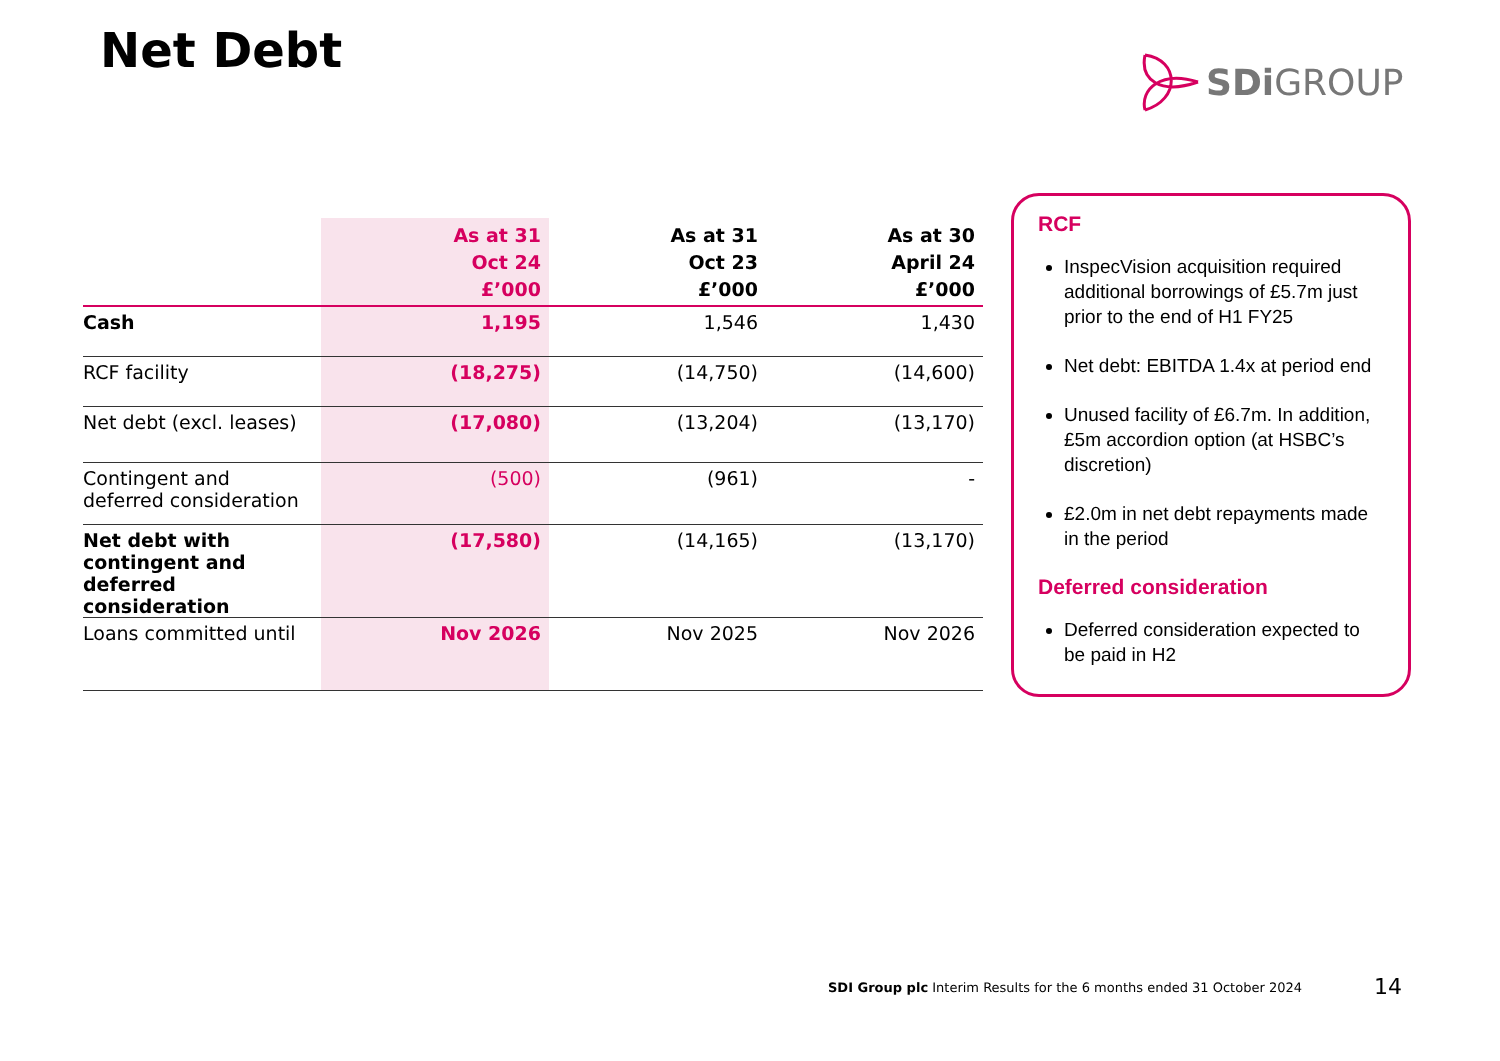Net Debt SDi GROUP
| | As at 31 Oct 24 £’000 | As at 31 Oct 23 £’000 | As at 30 April 24 £’000 |
| --- | --- | --- | --- |
| Cash | 1,195 | 1,546 | 1,430 |
| RCF facility | (18,275) | (14,750) | (14,600) |
| Net debt (excl. leases) | (17,080) | (13,204) | (13,170) |
| Contingent and deferred consideration | (500) | (961) | - |
| Net debt with contingent and deferred consideration | (17,580) | (14,165) | (13,170) |
| Loans committed until | Nov 2026 | Nov 2025 | Nov 2026 |
RCF
InspecVision acquisition required additional borrowings of £5.7m just prior to the end of H1 FY25
Net debt: EBITDA 1.4x at period end
Unused facility of £6.7m. In addition, £5m accordion option (at HSBC’s discretion)
£2.0m in net debt repayments made in the period
Deferred consideration
Deferred consideration expected to be paid in H2
SDI Group plc Interim Results for the 6 months ended 31 October 2024
14